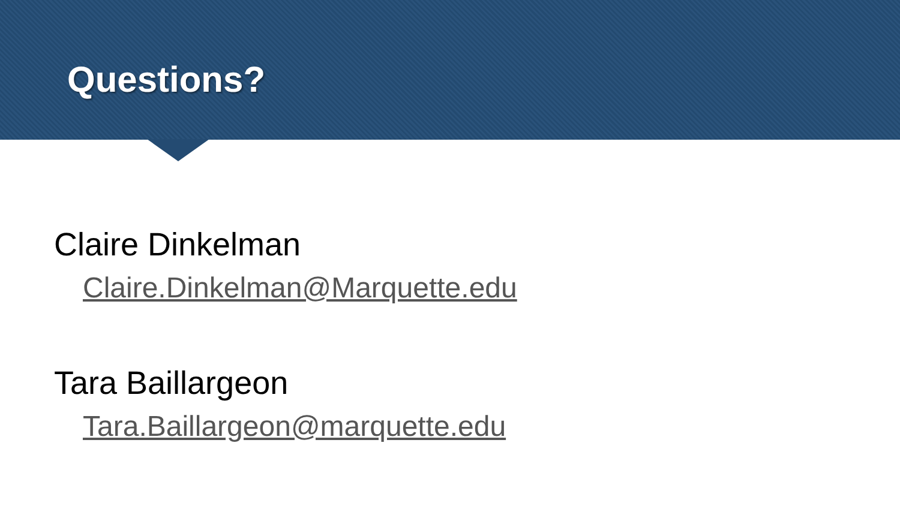Questions?
Claire Dinkelman
Claire.Dinkelman@Marquette.edu
Tara Baillargeon
Tara.Baillargeon@marquette.edu